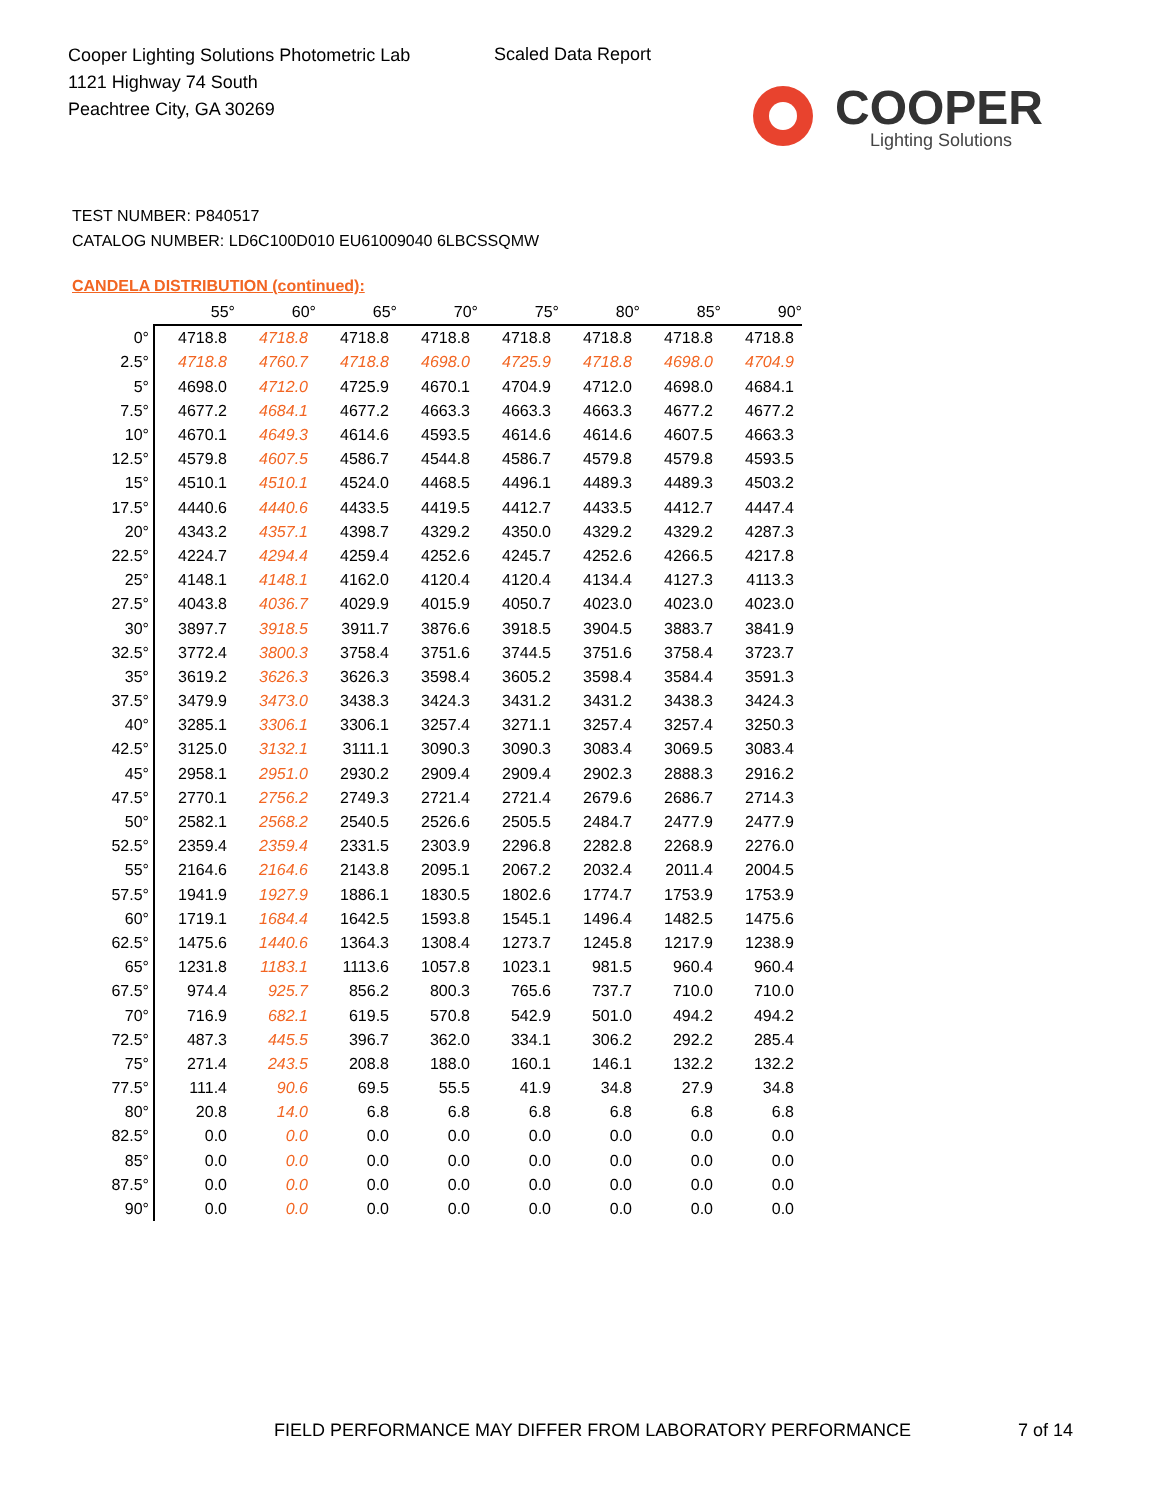Cooper Lighting Solutions Photometric Lab
1121 Highway 74 South
Peachtree City, GA 30269
Scaled Data Report
COOPER
Lighting Solutions
TEST NUMBER: P840517
CATALOG NUMBER: LD6C100D010 EU61009040 6LBCSSQMW
CANDELA DISTRIBUTION (continued):
| | 55° | 60° | 65° | 70° | 75° | 80° | 85° | 90° |
| --- | --- | --- | --- | --- | --- | --- | --- | --- |
| 0° | 4718.8 | 4718.8 | 4718.8 | 4718.8 | 4718.8 | 4718.8 | 4718.8 | 4718.8 |
| 2.5° | 4718.8 | 4760.7 | 4718.8 | 4698.0 | 4725.9 | 4718.8 | 4698.0 | 4704.9 |
| 5° | 4698.0 | 4712.0 | 4725.9 | 4670.1 | 4704.9 | 4712.0 | 4698.0 | 4684.1 |
| 7.5° | 4677.2 | 4684.1 | 4677.2 | 4663.3 | 4663.3 | 4663.3 | 4677.2 | 4677.2 |
| 10° | 4670.1 | 4649.3 | 4614.6 | 4593.5 | 4614.6 | 4614.6 | 4607.5 | 4663.3 |
| 12.5° | 4579.8 | 4607.5 | 4586.7 | 4544.8 | 4586.7 | 4579.8 | 4579.8 | 4593.5 |
| 15° | 4510.1 | 4510.1 | 4524.0 | 4468.5 | 4496.1 | 4489.3 | 4489.3 | 4503.2 |
| 17.5° | 4440.6 | 4440.6 | 4433.5 | 4419.5 | 4412.7 | 4433.5 | 4412.7 | 4447.4 |
| 20° | 4343.2 | 4357.1 | 4398.7 | 4329.2 | 4350.0 | 4329.2 | 4329.2 | 4287.3 |
| 22.5° | 4224.7 | 4294.4 | 4259.4 | 4252.6 | 4245.7 | 4252.6 | 4266.5 | 4217.8 |
| 25° | 4148.1 | 4148.1 | 4162.0 | 4120.4 | 4120.4 | 4134.4 | 4127.3 | 4113.3 |
| 27.5° | 4043.8 | 4036.7 | 4029.9 | 4015.9 | 4050.7 | 4023.0 | 4023.0 | 4023.0 |
| 30° | 3897.7 | 3918.5 | 3911.7 | 3876.6 | 3918.5 | 3904.5 | 3883.7 | 3841.9 |
| 32.5° | 3772.4 | 3800.3 | 3758.4 | 3751.6 | 3744.5 | 3751.6 | 3758.4 | 3723.7 |
| 35° | 3619.2 | 3626.3 | 3626.3 | 3598.4 | 3605.2 | 3598.4 | 3584.4 | 3591.3 |
| 37.5° | 3479.9 | 3473.0 | 3438.3 | 3424.3 | 3431.2 | 3431.2 | 3438.3 | 3424.3 |
| 40° | 3285.1 | 3306.1 | 3306.1 | 3257.4 | 3271.1 | 3257.4 | 3257.4 | 3250.3 |
| 42.5° | 3125.0 | 3132.1 | 3111.1 | 3090.3 | 3090.3 | 3083.4 | 3069.5 | 3083.4 |
| 45° | 2958.1 | 2951.0 | 2930.2 | 2909.4 | 2909.4 | 2902.3 | 2888.3 | 2916.2 |
| 47.5° | 2770.1 | 2756.2 | 2749.3 | 2721.4 | 2721.4 | 2679.6 | 2686.7 | 2714.3 |
| 50° | 2582.1 | 2568.2 | 2540.5 | 2526.6 | 2505.5 | 2484.7 | 2477.9 | 2477.9 |
| 52.5° | 2359.4 | 2359.4 | 2331.5 | 2303.9 | 2296.8 | 2282.8 | 2268.9 | 2276.0 |
| 55° | 2164.6 | 2164.6 | 2143.8 | 2095.1 | 2067.2 | 2032.4 | 2011.4 | 2004.5 |
| 57.5° | 1941.9 | 1927.9 | 1886.1 | 1830.5 | 1802.6 | 1774.7 | 1753.9 | 1753.9 |
| 60° | 1719.1 | 1684.4 | 1642.5 | 1593.8 | 1545.1 | 1496.4 | 1482.5 | 1475.6 |
| 62.5° | 1475.6 | 1440.6 | 1364.3 | 1308.4 | 1273.7 | 1245.8 | 1217.9 | 1238.9 |
| 65° | 1231.8 | 1183.1 | 1113.6 | 1057.8 | 1023.1 | 981.5 | 960.4 | 960.4 |
| 67.5° | 974.4 | 925.7 | 856.2 | 800.3 | 765.6 | 737.7 | 710.0 | 710.0 |
| 70° | 716.9 | 682.1 | 619.5 | 570.8 | 542.9 | 501.0 | 494.2 | 494.2 |
| 72.5° | 487.3 | 445.5 | 396.7 | 362.0 | 334.1 | 306.2 | 292.2 | 285.4 |
| 75° | 271.4 | 243.5 | 208.8 | 188.0 | 160.1 | 146.1 | 132.2 | 132.2 |
| 77.5° | 111.4 | 90.6 | 69.5 | 55.5 | 41.9 | 34.8 | 27.9 | 34.8 |
| 80° | 20.8 | 14.0 | 6.8 | 6.8 | 6.8 | 6.8 | 6.8 | 6.8 |
| 82.5° | 0.0 | 0.0 | 0.0 | 0.0 | 0.0 | 0.0 | 0.0 | 0.0 |
| 85° | 0.0 | 0.0 | 0.0 | 0.0 | 0.0 | 0.0 | 0.0 | 0.0 |
| 87.5° | 0.0 | 0.0 | 0.0 | 0.0 | 0.0 | 0.0 | 0.0 | 0.0 |
| 90° | 0.0 | 0.0 | 0.0 | 0.0 | 0.0 | 0.0 | 0.0 | 0.0 |
FIELD PERFORMANCE MAY DIFFER FROM LABORATORY PERFORMANCE
7 of 14